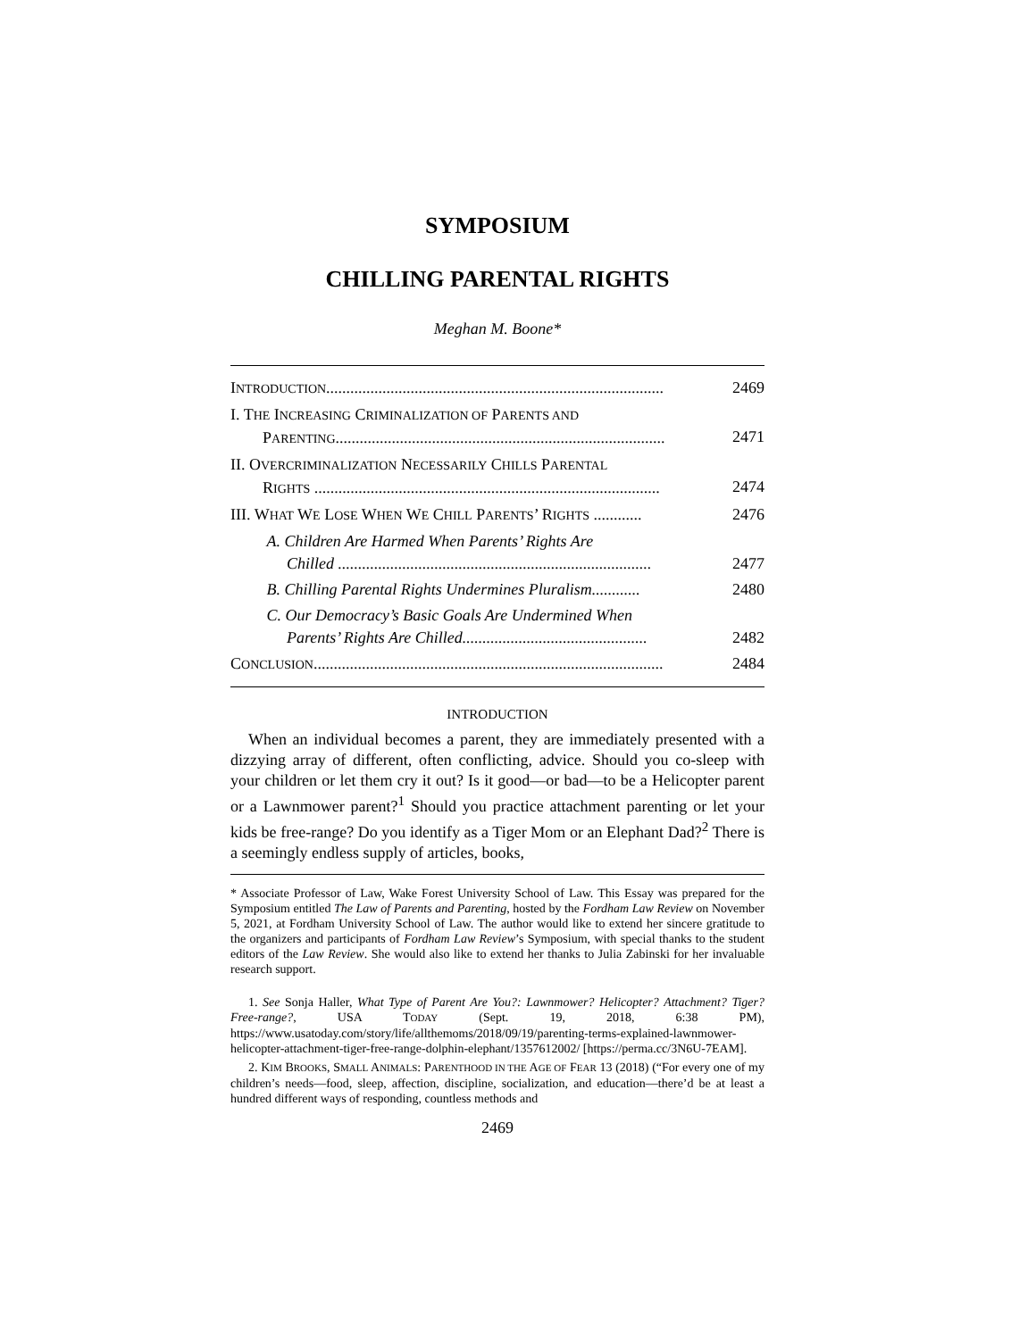SYMPOSIUM
CHILLING PARENTAL RIGHTS
Meghan M. Boone*
INTRODUCTION.................................................................................... 2469
I. THE INCREASING CRIMINALIZATION OF PARENTS AND
PARENTING..................................................................................
2471
II. OVERCRIMINALIZATION NECESSARILY CHILLS PARENTAL
RIGHTS ......................................................................................
2474
III. WHAT WE LOSE WHEN WE CHILL PARENTS’ RIGHTS ............ 2476
A. Children Are Harmed When Parents’ Rights Are
Chilled ..............................................................................
2477
B. Chilling Parental Rights Undermines Pluralism............ 2480
C. Our Democracy’s Basic Goals Are Undermined When
Parents’ Rights Are Chilled..............................................
2482
CONCLUSION....................................................................................... 2484
INTRODUCTION
When an individual becomes a parent, they are immediately presented with a dizzying array of different, often conflicting, advice. Should you co-sleep with your children or let them cry it out? Is it good—or bad—to be a Helicopter parent or a Lawnmower parent?<sup>1</sup> Should you practice attachment parenting or let your kids be free-range? Do you identify as a Tiger Mom or an Elephant Dad?<sup>2</sup> There is a seemingly endless supply of articles, books,
* Associate Professor of Law, Wake Forest University School of Law. This Essay was prepared for the Symposium entitled The Law of Parents and Parenting, hosted by the Fordham Law Review on November 5, 2021, at Fordham University School of Law. The author would like to extend her sincere gratitude to the organizers and participants of Fordham Law Review’s Symposium, with special thanks to the student editors of the Law Review. She would also like to extend her thanks to Julia Zabinski for her invaluable research support.
1. See Sonja Haller, What Type of Parent Are You?: Lawnmower? Helicopter? Attachment? Tiger? Free-range?, USA TODAY (Sept. 19, 2018, 6:38 PM), https://www.usatoday.com/story/life/allthemoms/2018/09/19/parenting-terms-explained-lawnmower-helicopter-attachment-tiger-free-range-dolphin-elephant/1357612002/ [https://perma.cc/3N6U-7EAM].
2. KIM BROOKS, SMALL ANIMALS: PARENTHOOD IN THE AGE OF FEAR 13 (2018) (“For every one of my children’s needs—food, sleep, affection, discipline, socialization, and education—there’d be at least a hundred different ways of responding, countless methods and
2469